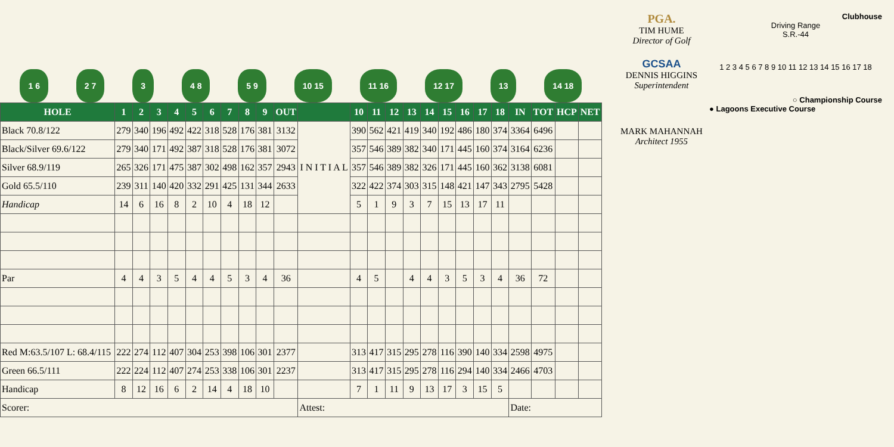1 6 2 7 3 4 8 5 9 10 15 11 16 12 17 13 14 18
| HOLE | 1 | 2 | 3 | 4 | 5 | 6 | 7 | 8 | 9 | OUT | | 10 | 11 | 12 | 13 | 14 | 15 | 16 | 17 | 18 | IN | TOT | HCP | NET |
| --- | --- | --- | --- | --- | --- | --- | --- | --- | --- | --- | --- | --- | --- | --- | --- | --- | --- | --- | --- | --- | --- | --- | --- | --- |
| Black 70.8/122 | 279 | 340 | 196 | 492 | 422 | 318 | 528 | 176 | 381 | 3132 | I N I T I A L | 390 | 562 | 421 | 419 | 340 | 192 | 486 | 180 | 374 | 3364 | 6496 | | |
| Black/Silver 69.6/122 | 279 | 340 | 171 | 492 | 387 | 318 | 528 | 176 | 381 | 3072 | | 357 | 546 | 389 | 382 | 340 | 171 | 445 | 160 | 374 | 3164 | 6236 | | |
| Silver 68.9/119 | 265 | 326 | 171 | 475 | 387 | 302 | 498 | 162 | 357 | 2943 | | 357 | 546 | 389 | 382 | 326 | 171 | 445 | 160 | 362 | 3138 | 6081 | | |
| Gold 65.5/110 | 239 | 311 | 140 | 420 | 332 | 291 | 425 | 131 | 344 | 2633 | | 322 | 422 | 374 | 303 | 315 | 148 | 421 | 147 | 343 | 2795 | 5428 | | |
| Handicap | 14 | 6 | 16 | 8 | 2 | 10 | 4 | 18 | 12 | | | 5 | 1 | 9 | 3 | 7 | 15 | 13 | 17 | 11 | | | | |
| Par | 4 | 4 | 3 | 5 | 4 | 4 | 5 | 3 | 4 | 36 | | 4 | 5 | | 4 | 4 | 3 | 5 | 3 | 4 | 36 | 72 | | |
| Red M:63.5/107 L: 68.4/115 | 222 | 274 | 112 | 407 | 304 | 253 | 398 | 106 | 301 | 2377 | | 313 | 417 | 315 | 295 | 278 | 116 | 390 | 140 | 334 | 2598 | 4975 | | |
| Green 66.5/111 | 222 | 224 | 112 | 407 | 274 | 253 | 338 | 106 | 301 | 2237 | | 313 | 417 | 315 | 295 | 278 | 116 | 294 | 140 | 334 | 2466 | 4703 | | |
| Handicap | 8 | 12 | 16 | 6 | 2 | 14 | 4 | 18 | 10 | | | 7 | 1 | 11 | 9 | 13 | 17 | 3 | 15 | 5 | | | | |
| Scorer: | | | | | | | | | | | Attest: | | | | | | | | | | Date: | | | |
PGA.
TIM HUME
Director of Golf
GCSAA
DENNIS HIGGINS
Superintendent
MARK MAHANNAH
Architect 1955
Clubhouse
Driving Range
S.R.-44
1 2 3 4 5 6 7 8 9 10 11 12 13 14 15 16 17 18
○ Championship Course
● Lagoons Executive Course